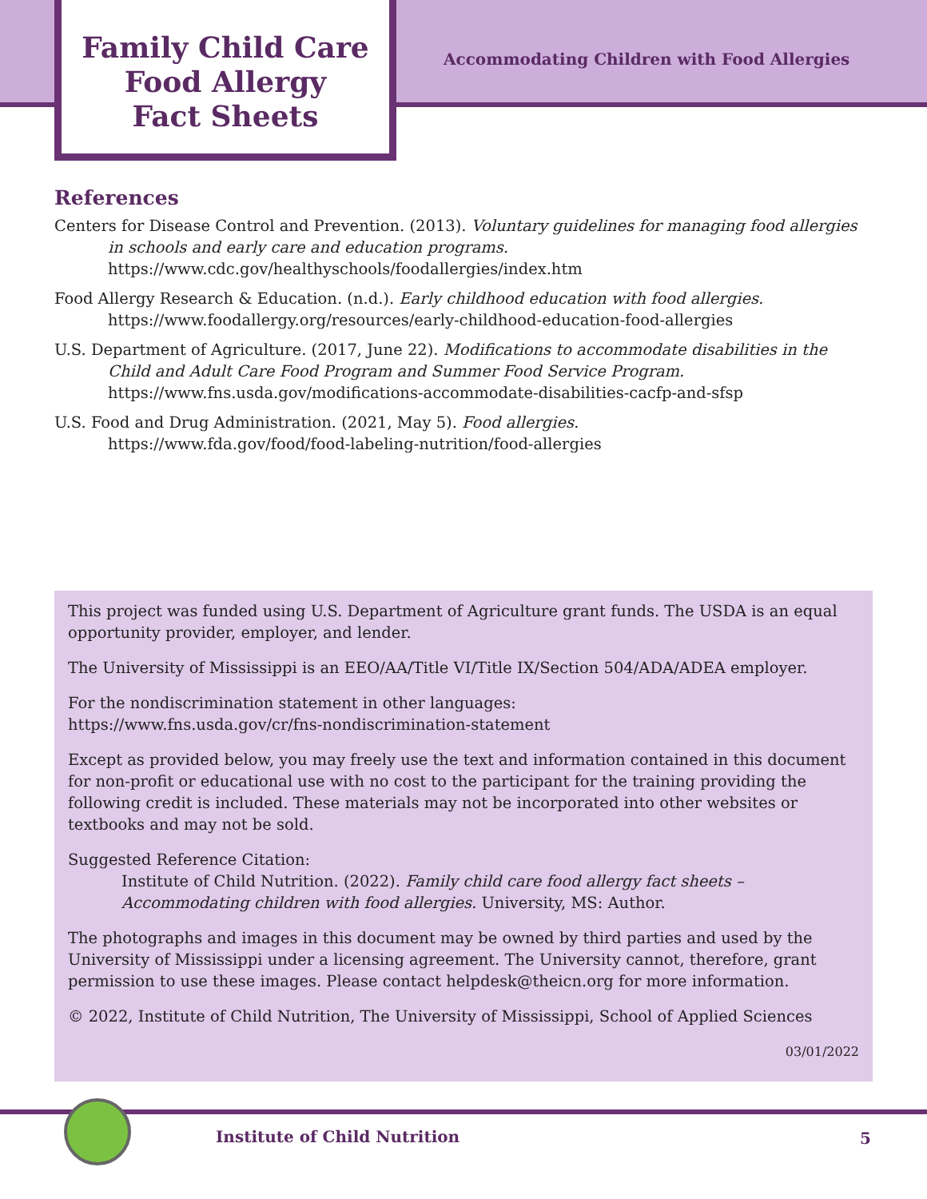Family Child Care
Food Allergy
Fact Sheets
Accommodating Children with Food Allergies
References
Centers for Disease Control and Prevention. (2013). Voluntary guidelines for managing food allergies in schools and early care and education programs.
https://www.cdc.gov/healthyschools/foodallergies/index.htm
Food Allergy Research & Education. (n.d.). Early childhood education with food allergies.
https://www.foodallergy.org/resources/early-childhood-education-food-allergies
U.S. Department of Agriculture. (2017, June 22). Modifications to accommodate disabilities in the Child and Adult Care Food Program and Summer Food Service Program.
https://www.fns.usda.gov/modifications-accommodate-disabilities-cacfp-and-sfsp
U.S. Food and Drug Administration. (2021, May 5). Food allergies.
https://www.fda.gov/food/food-labeling-nutrition/food-allergies
This project was funded using U.S. Department of Agriculture grant funds. The USDA is an equal opportunity provider, employer, and lender.
The University of Mississippi is an EEO/AA/Title VI/Title IX/Section 504/ADA/ADEA employer.
For the nondiscrimination statement in other languages:
https://www.fns.usda.gov/cr/fns-nondiscrimination-statement
Except as provided below, you may freely use the text and information contained in this document for non-profit or educational use with no cost to the participant for the training providing the following credit is included. These materials may not be incorporated into other websites or textbooks and may not be sold.
Suggested Reference Citation:
Institute of Child Nutrition. (2022). Family child care food allergy fact sheets – Accommodating children with food allergies. University, MS: Author.
The photographs and images in this document may be owned by third parties and used by the University of Mississippi under a licensing agreement. The University cannot, therefore, grant permission to use these images. Please contact helpdesk@theicn.org for more information.
© 2022, Institute of Child Nutrition, The University of Mississippi, School of Applied Sciences
03/01/2022
Institute of Child Nutrition 5